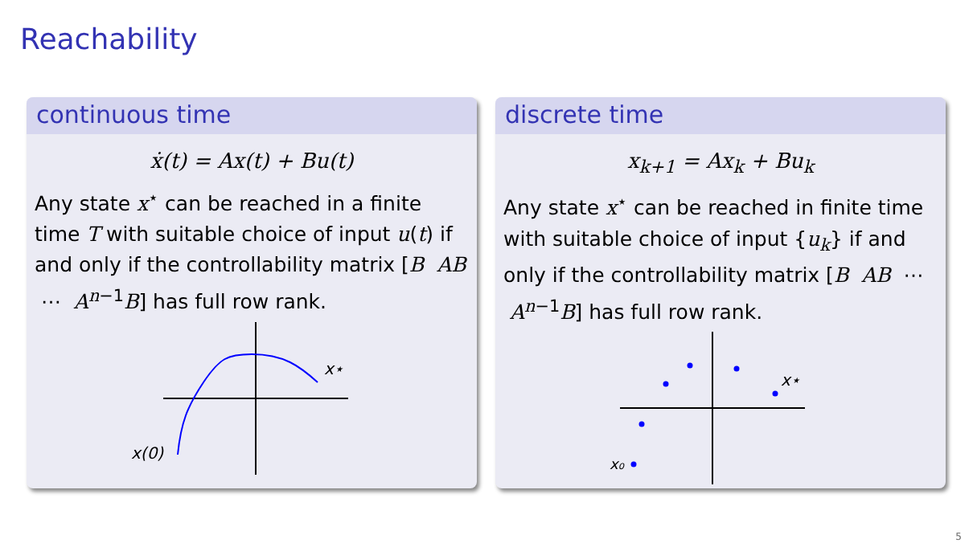Reachability
continuous time
ẋ(t) = Ax(t) + Bu(t)
Any state x<sup>⋆</sup> can be reached in a finite time T with suitable choice of input u(t) if and only if the controllability matrix [B AB ⋯ A<sup>n−1</sup>B] has full row rank.
x(0)
x⋆
discrete time
x<sub>k+1</sub> = Ax<sub>k</sub> + Bu<sub>k</sub>
Any state x<sup>⋆</sup> can be reached in finite time with suitable choice of input {u<sub>k</sub>} if and only if the controllability matrix [B AB ⋯ A<sup>n−1</sup>B] has full row rank.
x₀
x⋆
5